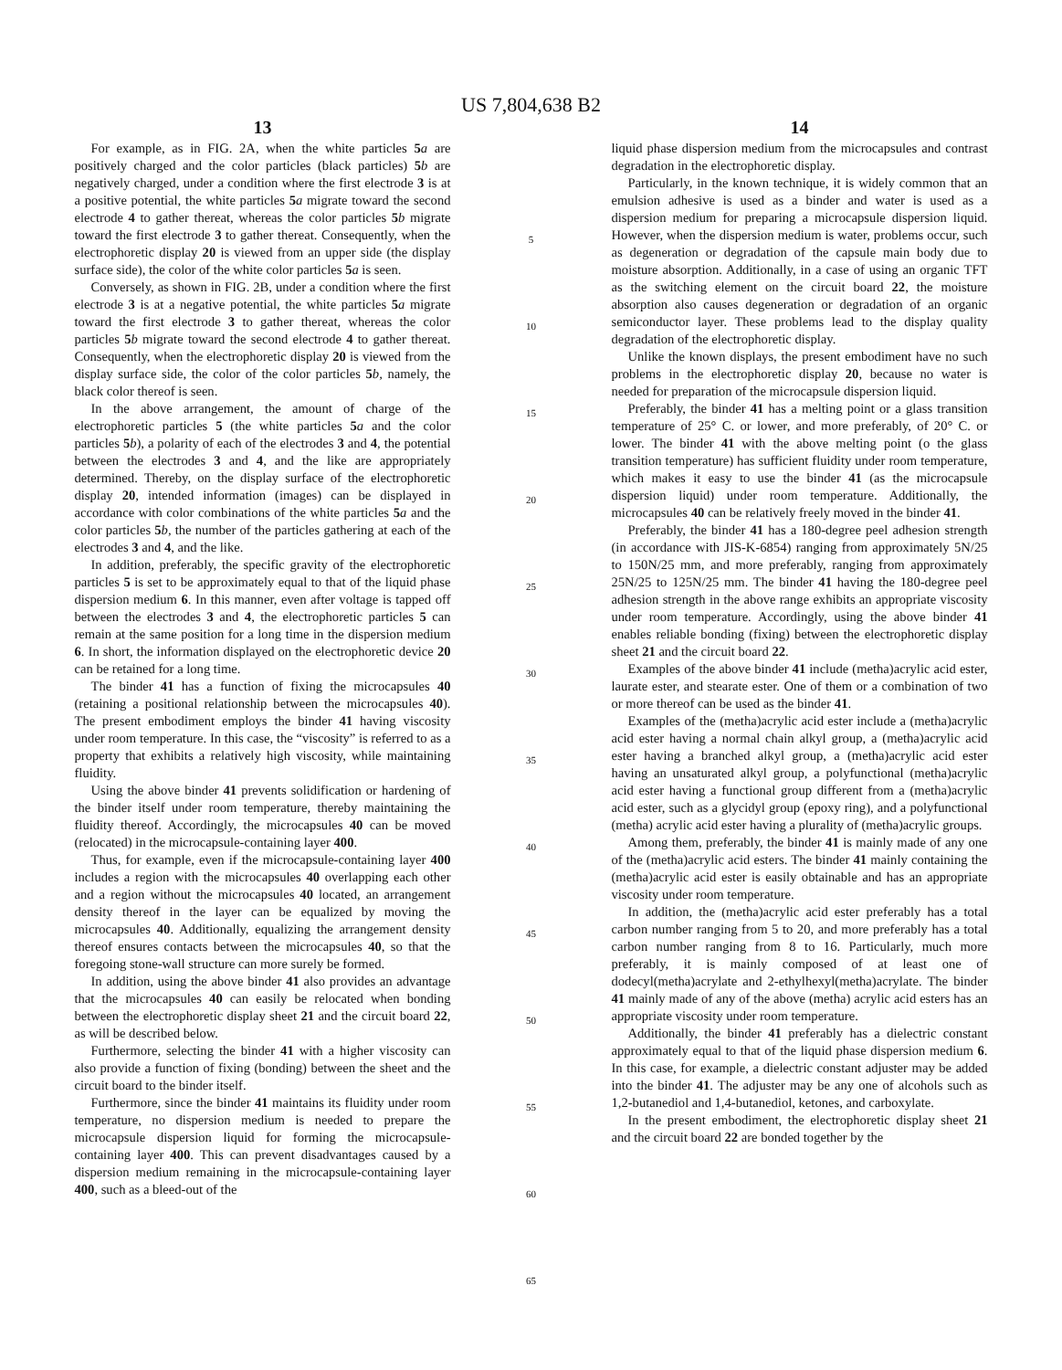US 7,804,638 B2
13
For example, as in FIG. 2A, when the white particles 5 a are positively charged and the color particles (black particles) 5 b are negatively charged, under a condition where the first electrode 3 is at a positive potential, the white particles 5 a migrate toward the second electrode 4 to gather thereat, whereas the color particles 5 b migrate toward the first electrode 3 to gather thereat. Consequently, when the electrophoretic display 20 is viewed from an upper side (the display surface side), the color of the white color particles 5 a is seen.
Conversely, as shown in FIG. 2B, under a condition where the first electrode 3 is at a negative potential, the white particles 5 a migrate toward the first electrode 3 to gather thereat, whereas the color particles 5 b migrate toward the second electrode 4 to gather thereat. Consequently, when the electrophoretic display 20 is viewed from the display surface side, the color of the color particles 5 b, namely, the black color thereof is seen.
In the above arrangement, the amount of charge of the electrophoretic particles 5 (the white particles 5 a and the color particles 5 b), a polarity of each of the electrodes 3 and 4, the potential between the electrodes 3 and 4, and the like are appropriately determined. Thereby, on the display surface of the electrophoretic display 20, intended information (images) can be displayed in accordance with color combinations of the white particles 5 a and the color particles 5 b, the number of the particles gathering at each of the electrodes 3 and 4, and the like.
In addition, preferably, the specific gravity of the electrophoretic particles 5 is set to be approximately equal to that of the liquid phase dispersion medium 6. In this manner, even after voltage is tapped off between the electrodes 3 and 4, the electrophoretic particles 5 can remain at the same position for a long time in the dispersion medium 6. In short, the information displayed on the electrophoretic device 20 can be retained for a long time.
The binder 41 has a function of fixing the microcapsules 40 (retaining a positional relationship between the microcapsules 40). The present embodiment employs the binder 41 having viscosity under room temperature. In this case, the “viscosity” is referred to as a property that exhibits a relatively high viscosity, while maintaining fluidity.
Using the above binder 41 prevents solidification or hardening of the binder itself under room temperature, thereby maintaining the fluidity thereof. Accordingly, the microcapsules 40 can be moved (relocated) in the microcapsule-containing layer 400.
Thus, for example, even if the microcapsule-containing layer 400 includes a region with the microcapsules 40 overlapping each other and a region without the microcapsules 40 located, an arrangement density thereof in the layer can be equalized by moving the microcapsules 40. Additionally, equalizing the arrangement density thereof ensures contacts between the microcapsules 40, so that the foregoing stone-wall structure can more surely be formed.
In addition, using the above binder 41 also provides an advantage that the microcapsules 40 can easily be relocated when bonding between the electrophoretic display sheet 21 and the circuit board 22, as will be described below.
Furthermore, selecting the binder 41 with a higher viscosity can also provide a function of fixing (bonding) between the sheet and the circuit board to the binder itself.
Furthermore, since the binder 41 maintains its fluidity under room temperature, no dispersion medium is needed to prepare the microcapsule dispersion liquid for forming the microcapsule-containing layer 400. This can prevent disadvantages caused by a dispersion medium remaining in the microcapsule-containing layer 400, such as a bleed-out of the
5
10
15
20
25
30
35
40
45
50
55
60
65
14
liquid phase dispersion medium from the microcapsules and contrast degradation in the electrophoretic display.
Particularly, in the known technique, it is widely common that an emulsion adhesive is used as a binder and water is used as a dispersion medium for preparing a microcapsule dispersion liquid. However, when the dispersion medium is water, problems occur, such as degeneration or degradation of the capsule main body due to moisture absorption. Additionally, in a case of using an organic TFT as the switching element on the circuit board 22, the moisture absorption also causes degeneration or degradation of an organic semiconductor layer. These problems lead to the display quality degradation of the electrophoretic display.
Unlike the known displays, the present embodiment have no such problems in the electrophoretic display 20, because no water is needed for preparation of the microcapsule dispersion liquid.
Preferably, the binder 41 has a melting point or a glass transition temperature of 25° C. or lower, and more preferably, of 20° C. or lower. The binder 41 with the above melting point (o the glass transition temperature) has sufficient fluidity under room temperature, which makes it easy to use the binder 41 (as the microcapsule dispersion liquid) under room temperature. Additionally, the microcapsules 40 can be relatively freely moved in the binder 41.
Preferably, the binder 41 has a 180-degree peel adhesion strength (in accordance with JIS-K-6854) ranging from approximately 5N/25 to 150N/25 mm, and more preferably, ranging from approximately 25N/25 to 125N/25 mm. The binder 41 having the 180-degree peel adhesion strength in the above range exhibits an appropriate viscosity under room temperature. Accordingly, using the above binder 41 enables reliable bonding (fixing) between the electrophoretic display sheet 21 and the circuit board 22.
Examples of the above binder 41 include (metha)acrylic acid ester, laurate ester, and stearate ester. One of them or a combination of two or more thereof can be used as the binder 41.
Examples of the (metha)acrylic acid ester include a (metha)acrylic acid ester having a normal chain alkyl group, a (metha)acrylic acid ester having a branched alkyl group, a (metha)acrylic acid ester having an unsaturated alkyl group, a polyfunctional (metha)acrylic acid ester having a functional group different from a (metha)acrylic acid ester, such as a glycidyl group (epoxy ring), and a polyfunctional (metha) acrylic acid ester having a plurality of (metha)acrylic groups.
Among them, preferably, the binder 41 is mainly made of any one of the (metha)acrylic acid esters. The binder 41 mainly containing the (metha)acrylic acid ester is easily obtainable and has an appropriate viscosity under room temperature.
In addition, the (metha)acrylic acid ester preferably has a total carbon number ranging from 5 to 20, and more preferably has a total carbon number ranging from 8 to 16. Particularly, much more preferably, it is mainly composed of at least one of dodecyl(metha)acrylate and 2-ethylhexyl(metha)acrylate. The binder 41 mainly made of any of the above (metha) acrylic acid esters has an appropriate viscosity under room temperature.
Additionally, the binder 41 preferably has a dielectric constant approximately equal to that of the liquid phase dispersion medium 6. In this case, for example, a dielectric constant adjuster may be added into the binder 41. The adjuster may be any one of alcohols such as 1,2-butanediol and 1,4-butanediol, ketones, and carboxylate.
In the present embodiment, the electrophoretic display sheet 21 and the circuit board 22 are bonded together by the